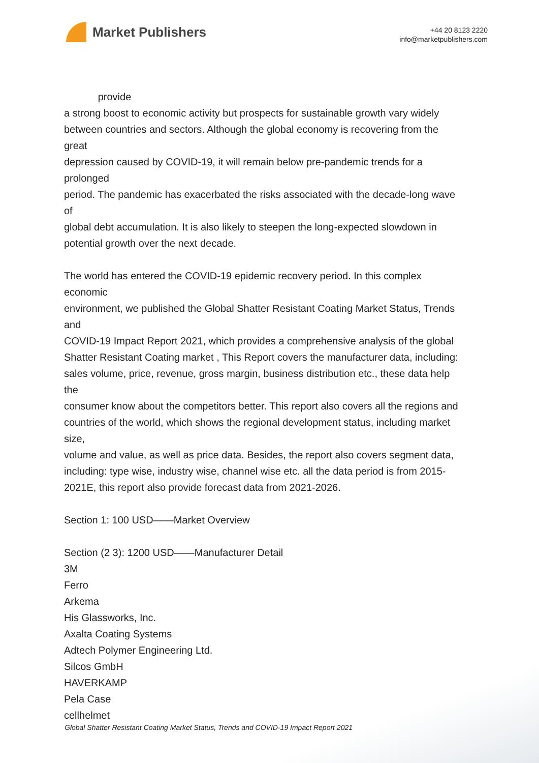Market Publishers
+44 20 8123 2220
info@marketpublishers.com
provide
a strong boost to economic activity but prospects for sustainable growth vary widely
between countries and sectors. Although the global economy is recovering from the
great
depression caused by COVID-19, it will remain below pre-pandemic trends for a
prolonged
period. The pandemic has exacerbated the risks associated with the decade-long wave
of
global debt accumulation. It is also likely to steepen the long-expected slowdown in
potential growth over the next decade.
The world has entered the COVID-19 epidemic recovery period. In this complex
economic
environment, we published the Global Shatter Resistant Coating Market Status, Trends
and
COVID-19 Impact Report 2021, which provides a comprehensive analysis of the global
Shatter Resistant Coating market , This Report covers the manufacturer data, including:
sales volume, price, revenue, gross margin, business distribution etc., these data help
the
consumer know about the competitors better. This report also covers all the regions and
countries of the world, which shows the regional development status, including market
size,
volume and value, as well as price data. Besides, the report also covers segment data,
including: type wise, industry wise, channel wise etc. all the data period is from 2015-
2021E, this report also provide forecast data from 2021-2026.
Section 1: 100 USD——Market Overview
Section (2 3): 1200 USD——Manufacturer Detail
3M
Ferro
Arkema
His Glassworks, Inc.
Axalta Coating Systems
Adtech Polymer Engineering Ltd.
Silcos GmbH
HAVERKAMP
Pela Case
cellhelmet
Global Shatter Resistant Coating Market Status, Trends and COVID-19 Impact Report 2021